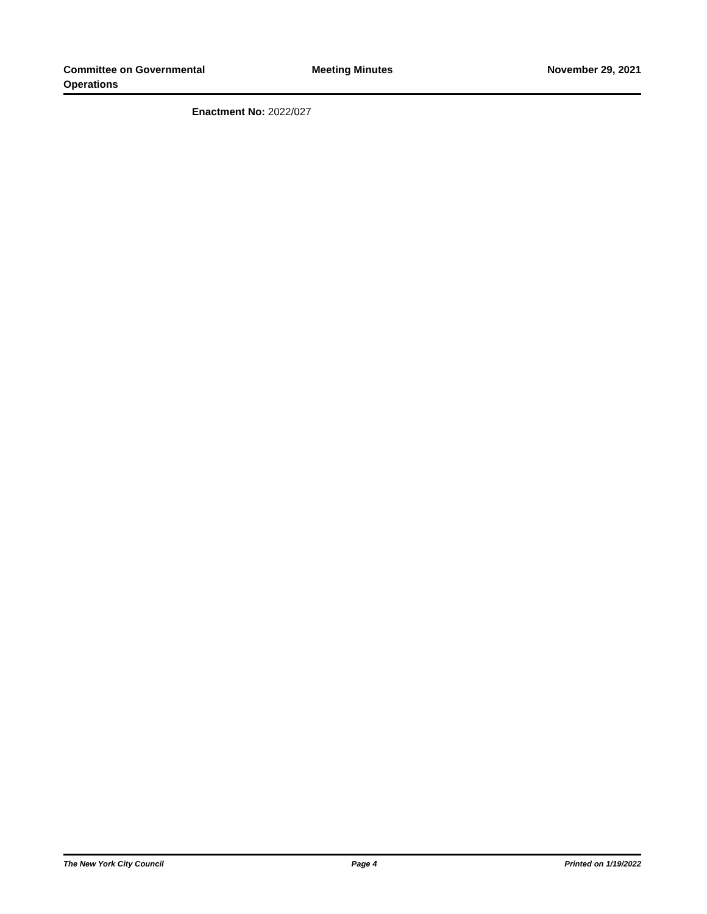Committee on Governmental Operations
Meeting Minutes November 29, 2021
Enactment No: 2022/027
The New York City Council Page 4 Printed on 1/19/2022